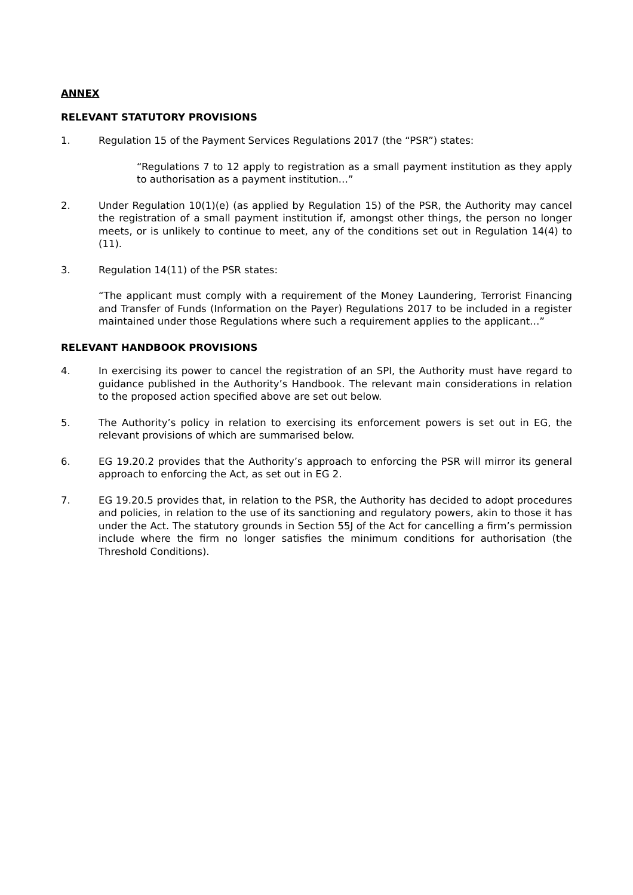ANNEX
RELEVANT STATUTORY PROVISIONS
1. Regulation 15 of the Payment Services Regulations 2017 (the “PSR”) states:
“Regulations 7 to 12 apply to registration as a small payment institution as they apply to authorisation as a payment institution…”
2. Under Regulation 10(1)(e) (as applied by Regulation 15) of the PSR, the Authority may cancel the registration of a small payment institution if, amongst other things, the person no longer meets, or is unlikely to continue to meet, any of the conditions set out in Regulation 14(4) to (11).
3. Regulation 14(11) of the PSR states:
“The applicant must comply with a requirement of the Money Laundering, Terrorist Financing and Transfer of Funds (Information on the Payer) Regulations 2017 to be included in a register maintained under those Regulations where such a requirement applies to the applicant…”
RELEVANT HANDBOOK PROVISIONS
4. In exercising its power to cancel the registration of an SPI, the Authority must have regard to guidance published in the Authority’s Handbook. The relevant main considerations in relation to the proposed action specified above are set out below.
5. The Authority’s policy in relation to exercising its enforcement powers is set out in EG, the relevant provisions of which are summarised below.
6. EG 19.20.2 provides that the Authority’s approach to enforcing the PSR will mirror its general approach to enforcing the Act, as set out in EG 2.
7. EG 19.20.5 provides that, in relation to the PSR, the Authority has decided to adopt procedures and policies, in relation to the use of its sanctioning and regulatory powers, akin to those it has under the Act. The statutory grounds in Section 55J of the Act for cancelling a firm’s permission include where the firm no longer satisfies the minimum conditions for authorisation (the Threshold Conditions).